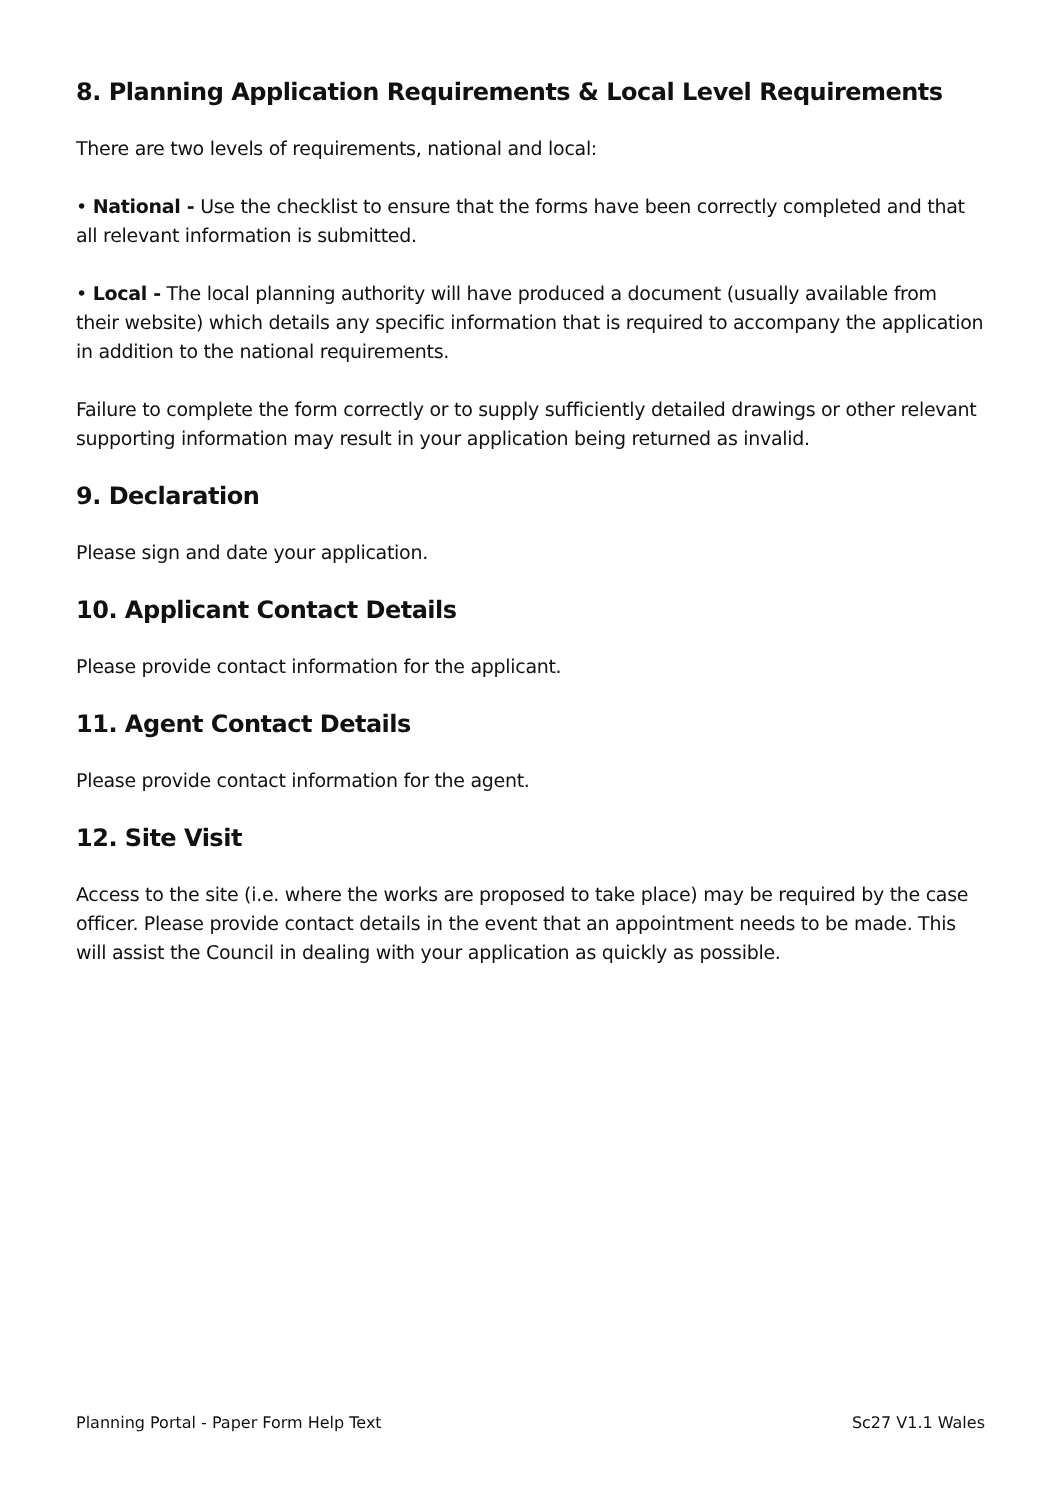8. Planning Application Requirements & Local Level Requirements
There are two levels of requirements, national and local:
• National - Use the checklist to ensure that the forms have been correctly completed and that all relevant information is submitted.
• Local - The local planning authority will have produced a document (usually available from their website) which details any specific information that is required to accompany the application in addition to the national requirements.
Failure to complete the form correctly or to supply sufficiently detailed drawings or other relevant supporting information may result in your application being returned as invalid.
9. Declaration
Please sign and date your application.
10. Applicant Contact Details
Please provide contact information for the applicant.
11. Agent Contact Details
Please provide contact information for the agent.
12. Site Visit
Access to the site (i.e. where the works are proposed to take place) may be required by the case officer. Please provide contact details in the event that an appointment needs to be made. This will assist the Council in dealing with your application as quickly as possible.
Planning Portal - Paper Form Help Text Sc27 V1.1 Wales